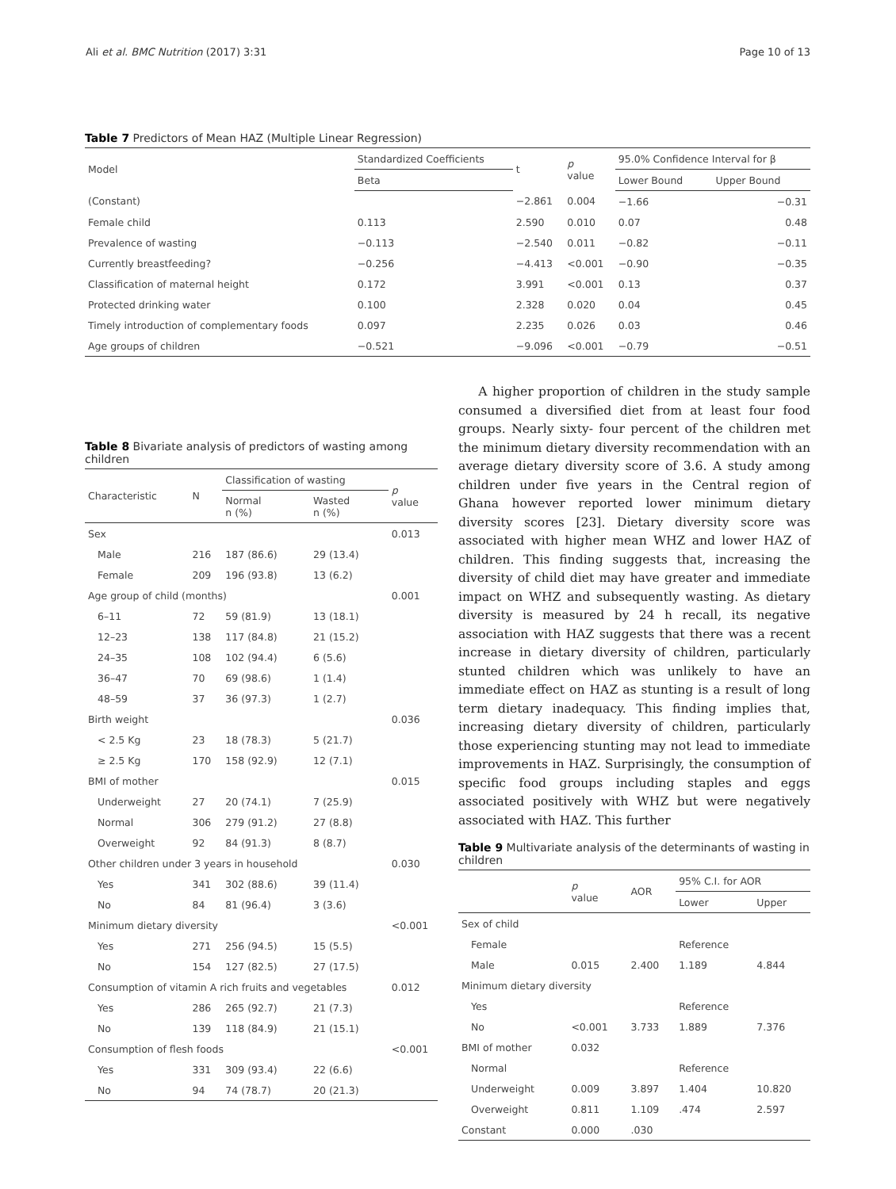Ali et al. BMC Nutrition (2017) 3:31 Page 10 of 13
Table 7 Predictors of Mean HAZ (Multiple Linear Regression)
| Model | Standardized Coefficients | t | p value | 95.0% Confidence Interval for β | |
| | Beta | | | Lower Bound | Upper Bound |
| (Constant) | | −2.861 | 0.004 | −1.66 | −0.31 |
| Female child | 0.113 | 2.590 | 0.010 | 0.07 | 0.48 |
| Prevalence of wasting | −0.113 | −2.540 | 0.011 | −0.82 | −0.11 |
| Currently breastfeeding? | −0.256 | −4.413 | <0.001 | −0.90 | −0.35 |
| Classification of maternal height | 0.172 | 3.991 | <0.001 | 0.13 | 0.37 |
| Protected drinking water | 0.100 | 2.328 | 0.020 | 0.04 | 0.45 |
| Timely introduction of complementary foods | 0.097 | 2.235 | 0.026 | 0.03 | 0.46 |
| Age groups of children | −0.521 | −9.096 | <0.001 | −0.79 | −0.51 |
Table 8 Bivariate analysis of predictors of wasting among children
| Characteristic | N | Classification of wasting | | p value |
| | | Normal n (%) | Wasted n (%) | |
| Sex | | | | 0.013 |
| Male | 216 | 187 (86.6) | 29 (13.4) | |
| Female | 209 | 196 (93.8) | 13 (6.2) | |
| Age group of child (months) | | | | 0.001 |
| 6–11 | 72 | 59 (81.9) | 13 (18.1) | |
| 12–23 | 138 | 117 (84.8) | 21 (15.2) | |
| 24–35 | 108 | 102 (94.4) | 6 (5.6) | |
| 36–47 | 70 | 69 (98.6) | 1 (1.4) | |
| 48–59 | 37 | 36 (97.3) | 1 (2.7) | |
| Birth weight | | | | 0.036 |
| < 2.5 Kg | 23 | 18 (78.3) | 5 (21.7) | |
| ≥ 2.5 Kg | 170 | 158 (92.9) | 12 (7.1) | |
| BMI of mother | | | | 0.015 |
| Underweight | 27 | 20 (74.1) | 7 (25.9) | |
| Normal | 306 | 279 (91.2) | 27 (8.8) | |
| Overweight | 92 | 84 (91.3) | 8 (8.7) | |
| Other children under 3 years in household | | | | 0.030 |
| Yes | 341 | 302 (88.6) | 39 (11.4) | |
| No | 84 | 81 (96.4) | 3 (3.6) | |
| Minimum dietary diversity | | | | <0.001 |
| Yes | 271 | 256 (94.5) | 15 (5.5) | |
| No | 154 | 127 (82.5) | 27 (17.5) | |
| Consumption of vitamin A rich fruits and vegetables | | | | 0.012 |
| Yes | 286 | 265 (92.7) | 21 (7.3) | |
| No | 139 | 118 (84.9) | 21 (15.1) | |
| Consumption of flesh foods | | | | <0.001 |
| Yes | 331 | 309 (93.4) | 22 (6.6) | |
| No | 94 | 74 (78.7) | 20 (21.3) | |
A higher proportion of children in the study sample consumed a diversified diet from at least four food groups. Nearly sixty- four percent of the children met the minimum dietary diversity recommendation with an average dietary diversity score of 3.6. A study among children under five years in the Central region of Ghana however reported lower minimum dietary diversity scores [23]. Dietary diversity score was associated with higher mean WHZ and lower HAZ of children. This finding suggests that, increasing the diversity of child diet may have greater and immediate impact on WHZ and subsequently wasting. As dietary diversity is measured by 24 h recall, its negative association with HAZ suggests that there was a recent increase in dietary diversity of children, particularly stunted children which was unlikely to have an immediate effect on HAZ as stunting is a result of long term dietary inadequacy. This finding implies that, increasing dietary diversity of children, particularly those experiencing stunting may not lead to immediate improvements in HAZ. Surprisingly, the consumption of specific food groups including staples and eggs associated positively with WHZ but were negatively associated with HAZ. This further
Table 9 Multivariate analysis of the determinants of wasting in children
| | p value | AOR | 95% C.I. for AOR | |
| | | | Lower | Upper |
| Sex of child | | | | |
| Female | | | Reference | |
| Male | 0.015 | 2.400 | 1.189 | 4.844 |
| Minimum dietary diversity | | | | |
| Yes | | | Reference | |
| No | <0.001 | 3.733 | 1.889 | 7.376 |
| BMI of mother | 0.032 | | | |
| Normal | | | Reference | |
| Underweight | 0.009 | 3.897 | 1.404 | 10.820 |
| Overweight | 0.811 | 1.109 | .474 | 2.597 |
| Constant | 0.000 | .030 | | |